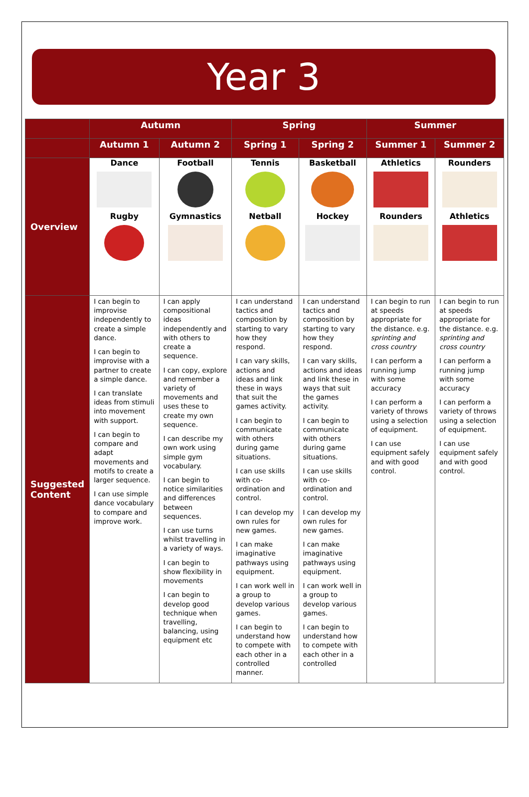Year 3
| | Autumn | | Spring | | Summer | |
| --- | --- | --- | --- | --- | --- | --- |
| | Autumn 1 | Autumn 2 | Spring 1 | Spring 2 | Summer 1 | Summer 2 |
| Overview | Dance Rugby | Football Gymnastics | Tennis Netball | Basketball Hockey | Athletics Rounders | Rounders Athletics |
| Suggested Content | I can begin to improvise independently to create a simple dance. I can begin to improvise with a partner to create a simple dance. I can translate ideas from stimuli into movement with support. I can begin to compare and adapt movements and motifs to create a larger sequence. I can use simple dance vocabulary to compare and improve work. | I can apply compositional ideas independently and with others to create a sequence. I can copy, explore and remember a variety of movements and uses these to create my own sequence. I can describe my own work using simple gym vocabulary. I can begin to notice similarities and differences between sequences. I can use turns whilst travelling in a variety of ways. I can begin to show flexibility in movements I can begin to develop good technique when travelling, balancing, using equipment etc | I can understand tactics and composition by starting to vary how they respond. I can vary skills, actions and ideas and link these in ways that suit the games activity. I can begin to communicate with others during game situations. I can use skills with co-ordination and control. I can develop my own rules for new games. I can make imaginative pathways using equipment. I can work well in a group to develop various games. I can begin to understand how to compete with each other in a controlled manner. | I can understand tactics and composition by starting to vary how they respond. I can vary skills, actions and ideas and link these in ways that suit the games activity. I can begin to communicate with others during game situations. I can use skills with co-ordination and control. I can develop my own rules for new games. I can make imaginative pathways using equipment. I can work well in a group to develop various games. I can begin to understand how to compete with each other in a controlled | I can begin to run at speeds appropriate for the distance. e.g. sprinting and cross country I can perform a running jump with some accuracy I can perform a variety of throws using a selection of equipment. I can use equipment safely and with good control. | I can begin to run at speeds appropriate for the distance. e.g. sprinting and cross country I can perform a running jump with some accuracy I can perform a variety of throws using a selection of equipment. I can use equipment safely and with good control. |